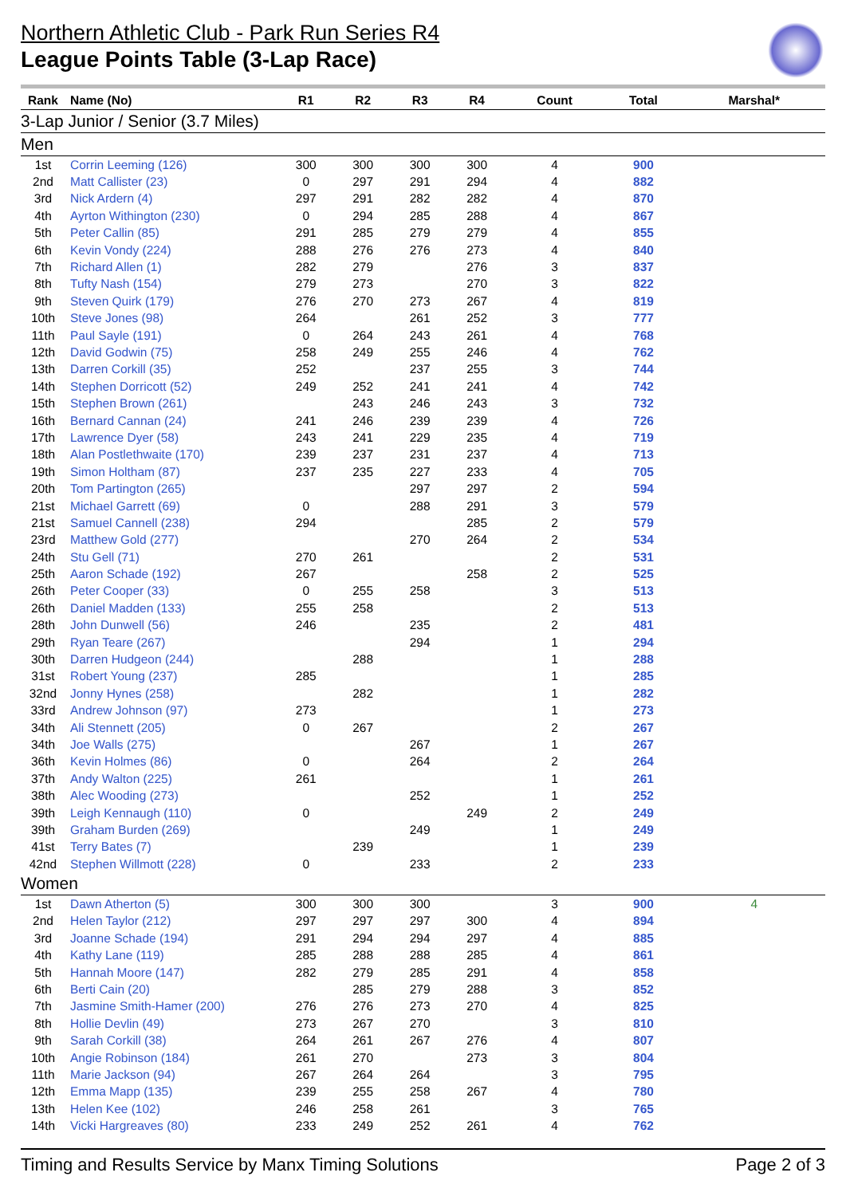Northern Athletic Club - Park Run Series R4
League Points Table (3-Lap Race)
| Rank | Name (No) | R1 | R2 | R3 | R4 | Count | Total | Marshal* |
| --- | --- | --- | --- | --- | --- | --- | --- | --- |
| 3-Lap Junior / Senior (3.7 Miles) | | | | | | | | |
| Men | | | | | | | | |
| 1st | Corrin Leeming (126) | 300 | 300 | 300 | 300 | 4 | 900 | |
| 2nd | Matt Callister (23) | 0 | 297 | 291 | 294 | 4 | 882 | |
| 3rd | Nick Ardern (4) | 297 | 291 | 282 | 282 | 4 | 870 | |
| 4th | Ayrton Withington (230) | 0 | 294 | 285 | 288 | 4 | 867 | |
| 5th | Peter Callin (85) | 291 | 285 | 279 | 279 | 4 | 855 | |
| 6th | Kevin Vondy (224) | 288 | 276 | 276 | 273 | 4 | 840 | |
| 7th | Richard Allen (1) | 282 | 279 | | 276 | 3 | 837 | |
| 8th | Tufty Nash (154) | 279 | 273 | | 270 | 3 | 822 | |
| 9th | Steven Quirk (179) | 276 | 270 | 273 | 267 | 4 | 819 | |
| 10th | Steve Jones (98) | 264 | | 261 | 252 | 3 | 777 | |
| 11th | Paul Sayle (191) | 0 | 264 | 243 | 261 | 4 | 768 | |
| 12th | David Godwin (75) | 258 | 249 | 255 | 246 | 4 | 762 | |
| 13th | Darren Corkill (35) | 252 | | 237 | 255 | 3 | 744 | |
| 14th | Stephen Dorricott (52) | 249 | 252 | 241 | 241 | 4 | 742 | |
| 15th | Stephen Brown (261) | | 243 | 246 | 243 | 3 | 732 | |
| 16th | Bernard Cannan (24) | 241 | 246 | 239 | 239 | 4 | 726 | |
| 17th | Lawrence Dyer (58) | 243 | 241 | 229 | 235 | 4 | 719 | |
| 18th | Alan Postlethwaite (170) | 239 | 237 | 231 | 237 | 4 | 713 | |
| 19th | Simon Holtham (87) | 237 | 235 | 227 | 233 | 4 | 705 | |
| 20th | Tom Partington (265) | | | 297 | 297 | 2 | 594 | |
| 21st | Michael Garrett (69) | 0 | | 288 | 291 | 3 | 579 | |
| 21st | Samuel Cannell (238) | 294 | | | 285 | 2 | 579 | |
| 23rd | Matthew Gold (277) | | | 270 | 264 | 2 | 534 | |
| 24th | Stu Gell (71) | 270 | 261 | | | 2 | 531 | |
| 25th | Aaron Schade (192) | 267 | | | 258 | 2 | 525 | |
| 26th | Peter Cooper (33) | 0 | 255 | 258 | | 3 | 513 | |
| 26th | Daniel Madden (133) | 255 | 258 | | | 2 | 513 | |
| 28th | John Dunwell (56) | 246 | | 235 | | 2 | 481 | |
| 29th | Ryan Teare (267) | | | 294 | | 1 | 294 | |
| 30th | Darren Hudgeon (244) | | 288 | | | 1 | 288 | |
| 31st | Robert Young (237) | 285 | | | | 1 | 285 | |
| 32nd | Jonny Hynes (258) | | 282 | | | 1 | 282 | |
| 33rd | Andrew Johnson (97) | 273 | | | | 1 | 273 | |
| 34th | Ali Stennett (205) | 0 | 267 | | | 2 | 267 | |
| 34th | Joe Walls (275) | | | 267 | | 1 | 267 | |
| 36th | Kevin Holmes (86) | 0 | | 264 | | 2 | 264 | |
| 37th | Andy Walton (225) | 261 | | | | 1 | 261 | |
| 38th | Alec Wooding (273) | | | 252 | | 1 | 252 | |
| 39th | Leigh Kennaugh (110) | 0 | | | 249 | 2 | 249 | |
| 39th | Graham Burden (269) | | | 249 | | 1 | 249 | |
| 41st | Terry Bates (7) | | 239 | | | 1 | 239 | |
| 42nd | Stephen Willmott (228) | 0 | | 233 | | 2 | 233 | |
| Women | | | | | | | | |
| 1st | Dawn Atherton (5) | 300 | 300 | 300 | | 3 | 900 | 4 |
| 2nd | Helen Taylor (212) | 297 | 297 | 297 | 300 | 4 | 894 | |
| 3rd | Joanne Schade (194) | 291 | 294 | 294 | 297 | 4 | 885 | |
| 4th | Kathy Lane (119) | 285 | 288 | 288 | 285 | 4 | 861 | |
| 5th | Hannah Moore (147) | 282 | 279 | 285 | 291 | 4 | 858 | |
| 6th | Berti Cain (20) | | 285 | 279 | 288 | 3 | 852 | |
| 7th | Jasmine Smith-Hamer (200) | 276 | 276 | 273 | 270 | 4 | 825 | |
| 8th | Hollie Devlin (49) | 273 | 267 | 270 | | 3 | 810 | |
| 9th | Sarah Corkill (38) | 264 | 261 | 267 | 276 | 4 | 807 | |
| 10th | Angie Robinson (184) | 261 | 270 | | 273 | 3 | 804 | |
| 11th | Marie Jackson (94) | 267 | 264 | 264 | | 3 | 795 | |
| 12th | Emma Mapp (135) | 239 | 255 | 258 | 267 | 4 | 780 | |
| 13th | Helen Kee (102) | 246 | 258 | 261 | | 3 | 765 | |
| 14th | Vicki Hargreaves (80) | 233 | 249 | 252 | 261 | 4 | 762 | |
Timing and Results Service by Manx Timing Solutions Page 2 of 3